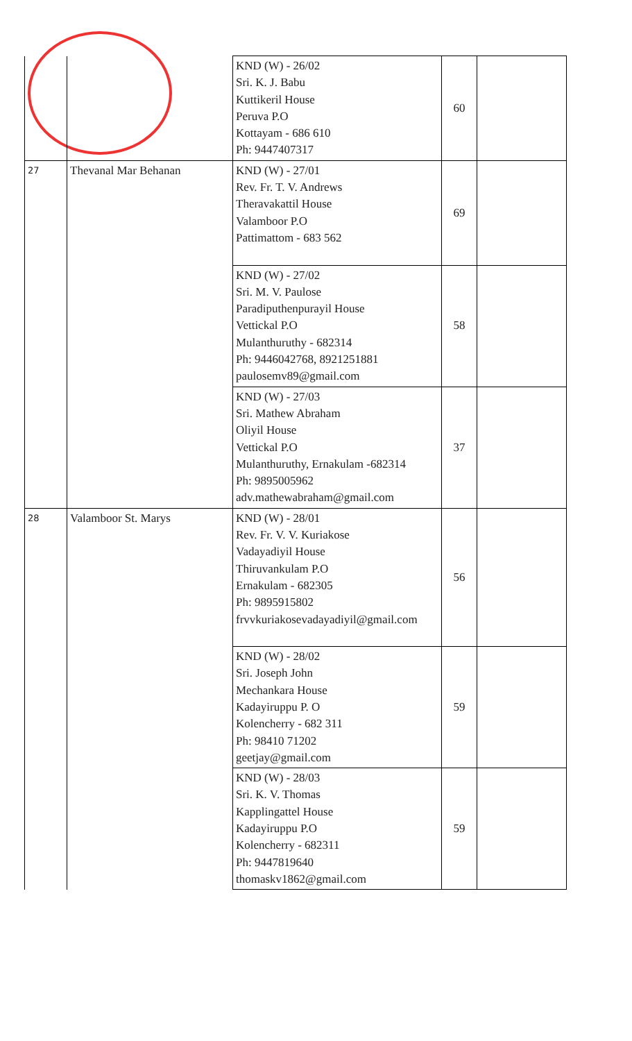| | | KND (W) - 26/02 Sri. K. J. Babu Kuttikeril House Peruva P.O Kottayam - 686 610 Ph: 9447407317 | 60 | |
| 27 | Thevanal Mar Behanan | KND (W) - 27/01 Rev. Fr. T. V. Andrews Theravakattil House Valamboor P.O Pattimattom - 683 562 | 69 | |
| | | KND (W) - 27/02 Sri. M. V. Paulose Paradiputhenpurayil House Vettickal P.O Mulanthuruthy - 682314 Ph: 9446042768, 8921251881 paulosemv89@gmail.com | 58 | |
| | | KND (W) - 27/03 Sri. Mathew Abraham Oliyil House Vettickal P.O Mulanthuruthy, Ernakulam -682314 Ph: 9895005962 adv.mathewabraham@gmail.com | 37 | |
| 28 | Valamboor St. Marys | KND (W) - 28/01 Rev. Fr. V. V. Kuriakose Vadayadiyil House Thiruvankulam P.O Ernakulam - 682305 Ph: 9895915802 frvvkuriakosevadayadiyil@gmail.com | 56 | |
| | | KND (W) - 28/02 Sri. Joseph John Mechankara House Kadayiruppu P. O Kolencherry - 682 311 Ph: 98410 71202 geetjay@gmail.com | 59 | |
| | | KND (W) - 28/03 Sri. K. V. Thomas Kapplingattel House Kadayiruppu P.O Kolencherry - 682311 Ph: 9447819640 thomaskv1862@gmail.com | 59 | |